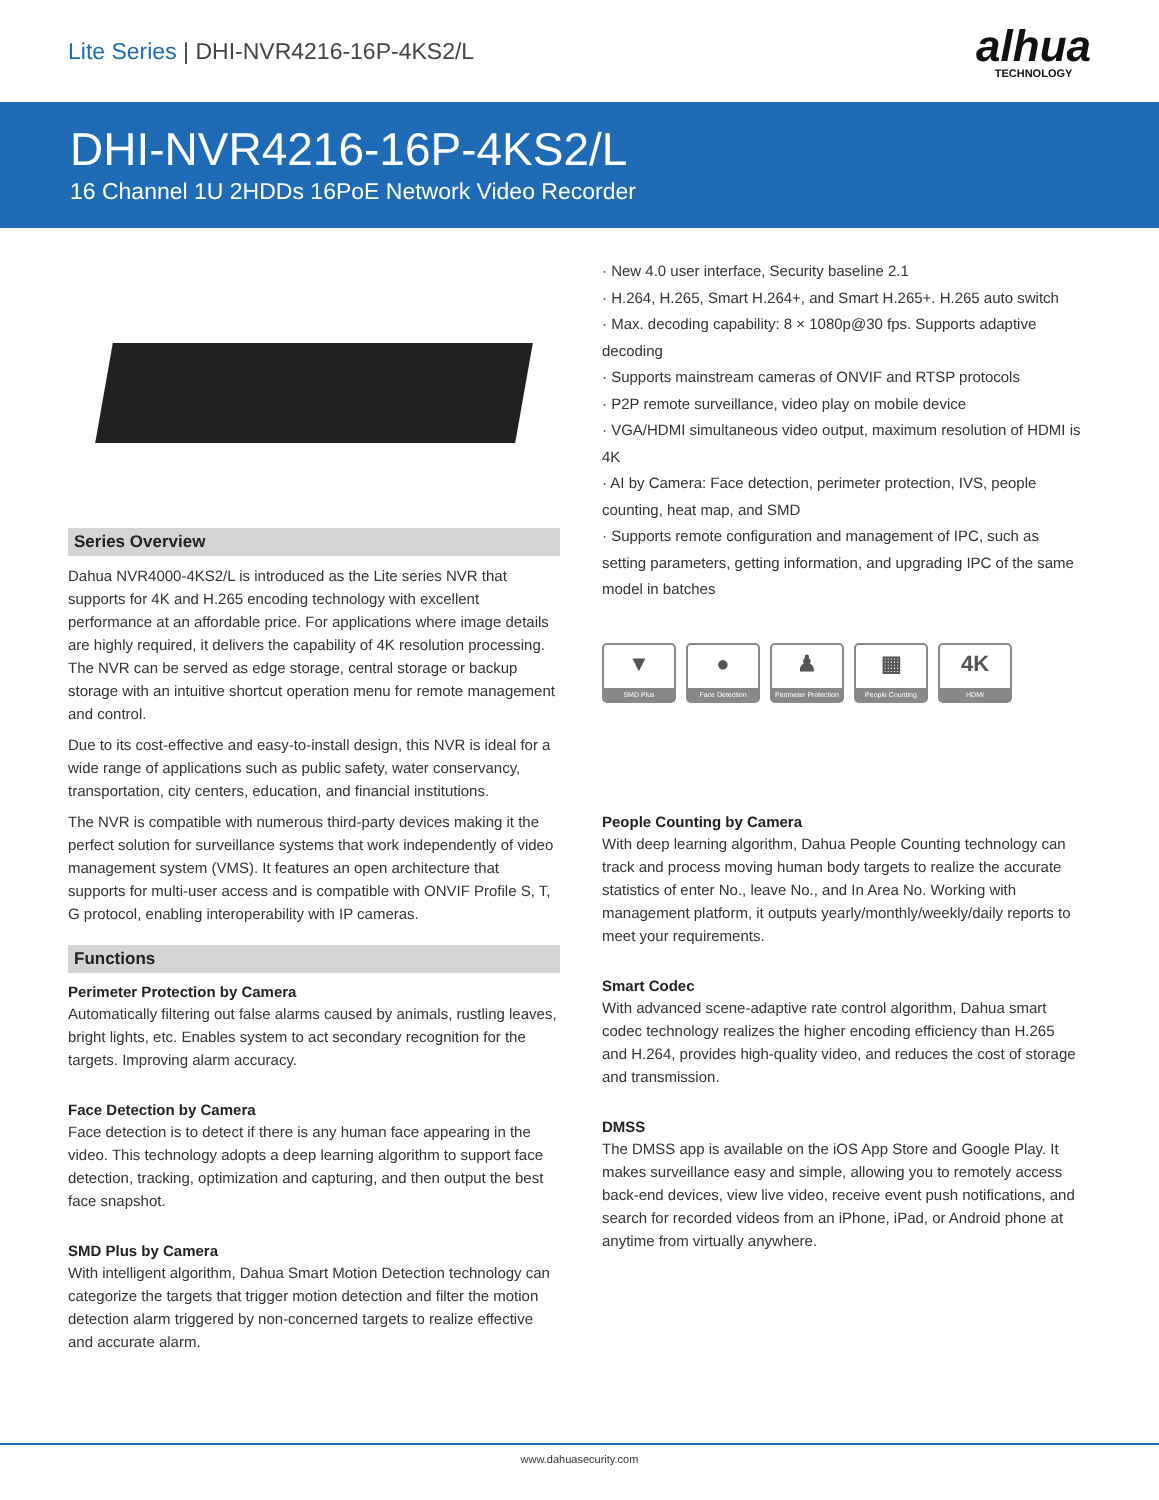Lite Series | DHI-NVR4216-16P-4KS2/L
alhua
TECHNOLOGY
DHI-NVR4216-16P-4KS2/L
16 Channel 1U 2HDDs 16PoE Network Video Recorder
Series Overview
Dahua NVR4000-4KS2/L is introduced as the Lite series NVR that supports for 4K and H.265 encoding technology with excellent performance at an affordable price. For applications where image details are highly required, it delivers the capability of 4K resolution processing. The NVR can be served as edge storage, central storage or backup storage with an intuitive shortcut operation menu for remote management and control.
Due to its cost-effective and easy-to-install design, this NVR is ideal for a wide range of applications such as public safety, water conservancy, transportation, city centers, education, and financial institutions.
The NVR is compatible with numerous third-party devices making it the perfect solution for surveillance systems that work independently of video management system (VMS). It features an open architecture that supports for multi-user access and is compatible with ONVIF Profile S, T, G protocol, enabling interoperability with IP cameras.
Functions
Perimeter Protection by Camera
Automatically filtering out false alarms caused by animals, rustling leaves, bright lights, etc. Enables system to act secondary recognition for the targets. Improving alarm accuracy.
Face Detection by Camera
Face detection is to detect if there is any human face appearing in the video. This technology adopts a deep learning algorithm to support face detection, tracking, optimization and capturing, and then output the best face snapshot.
SMD Plus by Camera
With intelligent algorithm, Dahua Smart Motion Detection technology can categorize the targets that trigger motion detection and filter the motion detection alarm triggered by non-concerned targets to realize effective and accurate alarm.
· New 4.0 user interface, Security baseline 2.1
· H.264, H.265, Smart H.264+, and Smart H.265+. H.265 auto switch
· Max. decoding capability: 8 × 1080p@30 fps. Supports adaptive decoding
· Supports mainstream cameras of ONVIF and RTSP protocols
· P2P remote surveillance, video play on mobile device
· VGA/HDMI simultaneous video output, maximum resolution of HDMI is 4K
· AI by Camera: Face detection, perimeter protection, IVS, people counting, heat map, and SMD
· Supports remote configuration and management of IPC, such as setting parameters, getting information, and upgrading IPC of the same model in batches
▼
SMD Plus
●
Face Detection
♟
Perimeter Protection
▦
People Counting
4K
HDMI
People Counting by Camera
With deep learning algorithm, Dahua People Counting technology can track and process moving human body targets to realize the accurate statistics of enter No., leave No., and In Area No. Working with management platform, it outputs yearly/monthly/weekly/daily reports to meet your requirements.
Smart Codec
With advanced scene-adaptive rate control algorithm, Dahua smart codec technology realizes the higher encoding efficiency than H.265 and H.264, provides high-quality video, and reduces the cost of storage and transmission.
DMSS
The DMSS app is available on the iOS App Store and Google Play. It makes surveillance easy and simple, allowing you to remotely access back-end devices, view live video, receive event push notifications, and search for recorded videos from an iPhone, iPad, or Android phone at anytime from virtually anywhere.
www.dahuasecurity.com